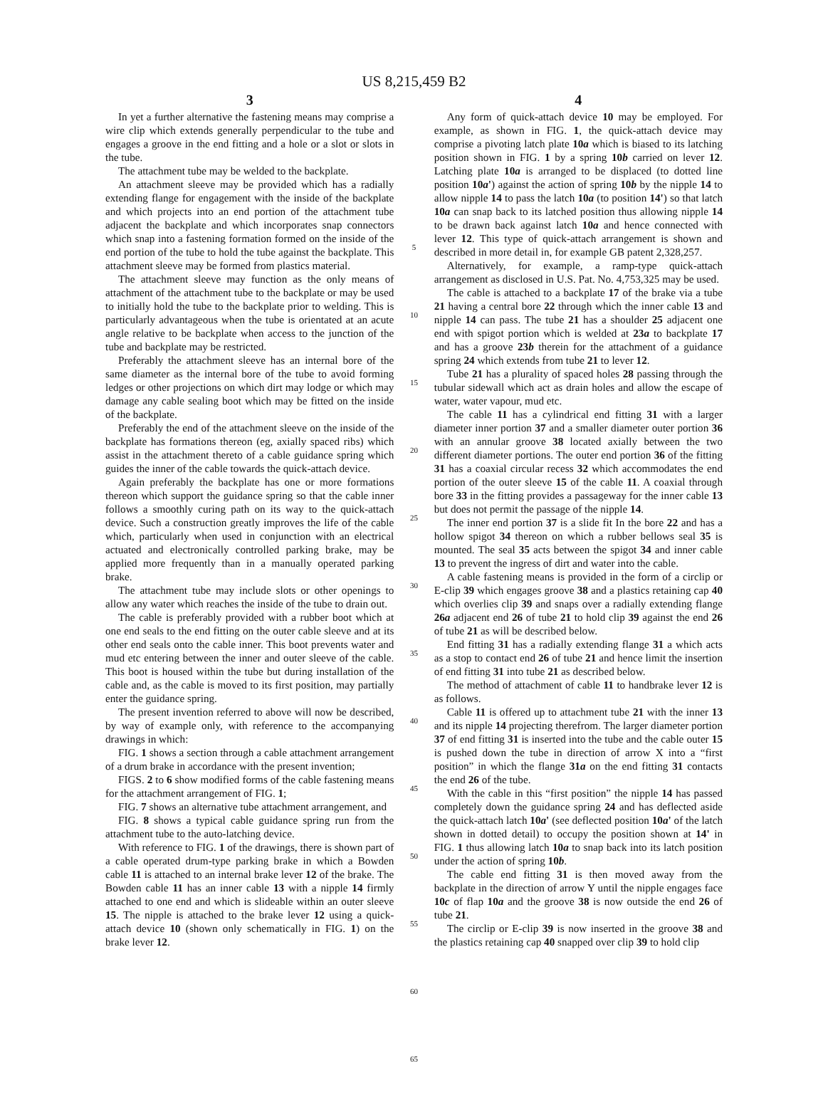US 8,215,459 B2
3
In yet a further alternative the fastening means may comprise a wire clip which extends generally perpendicular to the tube and engages a groove in the end fitting and a hole or a slot or slots in the tube.
The attachment tube may be welded to the backplate.
An attachment sleeve may be provided which has a radially extending flange for engagement with the inside of the backplate and which projects into an end portion of the attachment tube adjacent the backplate and which incorporates snap connectors which snap into a fastening formation formed on the inside of the end portion of the tube to hold the tube against the backplate. This attachment sleeve may be formed from plastics material.
The attachment sleeve may function as the only means of attachment of the attachment tube to the backplate or may be used to initially hold the tube to the backplate prior to welding. This is particularly advantageous when the tube is orientated at an acute angle relative to be backplate when access to the junction of the tube and backplate may be restricted.
Preferably the attachment sleeve has an internal bore of the same diameter as the internal bore of the tube to avoid forming ledges or other projections on which dirt may lodge or which may damage any cable sealing boot which may be fitted on the inside of the backplate.
Preferably the end of the attachment sleeve on the inside of the backplate has formations thereon (eg, axially spaced ribs) which assist in the attachment thereto of a cable guidance spring which guides the inner of the cable towards the quick-attach device.
Again preferably the backplate has one or more formations thereon which support the guidance spring so that the cable inner follows a smoothly curing path on its way to the quick-attach device. Such a construction greatly improves the life of the cable which, particularly when used in conjunction with an electrical actuated and electronically controlled parking brake, may be applied more frequently than in a manually operated parking brake.
The attachment tube may include slots or other openings to allow any water which reaches the inside of the tube to drain out.
The cable is preferably provided with a rubber boot which at one end seals to the end fitting on the outer cable sleeve and at its other end seals onto the cable inner. This boot prevents water and mud etc entering between the inner and outer sleeve of the cable. This boot is housed within the tube but during installation of the cable and, as the cable is moved to its first position, may partially enter the guidance spring.
The present invention referred to above will now be described, by way of example only, with reference to the accompanying drawings in which:
FIG. 1 shows a section through a cable attachment arrangement of a drum brake in accordance with the present invention;
FIGS. 2 to 6 show modified forms of the cable fastening means for the attachment arrangement of FIG. 1;
FIG. 7 shows an alternative tube attachment arrangement, and
FIG. 8 shows a typical cable guidance spring run from the attachment tube to the auto-latching device.
With reference to FIG. 1 of the drawings, there is shown part of a cable operated drum-type parking brake in which a Bowden cable 11 is attached to an internal brake lever 12 of the brake. The Bowden cable 11 has an inner cable 13 with a nipple 14 firmly attached to one end and which is slideable within an outer sleeve 15. The nipple is attached to the brake lever 12 using a quick-attach device 10 (shown only schematically in FIG. 1) on the brake lever 12.
5
10
15
20
25
30
35
40
45
50
55
60
65
4
Any form of quick-attach device 10 may be employed. For example, as shown in FIG. 1, the quick-attach device may comprise a pivoting latch plate 10a which is biased to its latching position shown in FIG. 1 by a spring 10b carried on lever 12. Latching plate 10a is arranged to be displaced (to dotted line position 10a') against the action of spring 10b by the nipple 14 to allow nipple 14 to pass the latch 10a (to position 14') so that latch 10a can snap back to its latched position thus allowing nipple 14 to be drawn back against latch 10a and hence connected with lever 12. This type of quick-attach arrangement is shown and described in more detail in, for example GB patent 2,328,257.
Alternatively, for example, a ramp-type quick-attach arrangement as disclosed in U.S. Pat. No. 4,753,325 may be used.
The cable is attached to a backplate 17 of the brake via a tube 21 having a central bore 22 through which the inner cable 13 and nipple 14 can pass. The tube 21 has a shoulder 25 adjacent one end with spigot portion which is welded at 23a to backplate 17 and has a groove 23b therein for the attachment of a guidance spring 24 which extends from tube 21 to lever 12.
Tube 21 has a plurality of spaced holes 28 passing through the tubular sidewall which act as drain holes and allow the escape of water, water vapour, mud etc.
The cable 11 has a cylindrical end fitting 31 with a larger diameter inner portion 37 and a smaller diameter outer portion 36 with an annular groove 38 located axially between the two different diameter portions. The outer end portion 36 of the fitting 31 has a coaxial circular recess 32 which accommodates the end portion of the outer sleeve 15 of the cable 11. A coaxial through bore 33 in the fitting provides a passageway for the inner cable 13 but does not permit the passage of the nipple 14.
The inner end portion 37 is a slide fit In the bore 22 and has a hollow spigot 34 thereon on which a rubber bellows seal 35 is mounted. The seal 35 acts between the spigot 34 and inner cable 13 to prevent the ingress of dirt and water into the cable.
A cable fastening means is provided in the form of a circlip or E-clip 39 which engages groove 38 and a plastics retaining cap 40 which overlies clip 39 and snaps over a radially extending flange 26a adjacent end 26 of tube 21 to hold clip 39 against the end 26 of tube 21 as will be described below.
End fitting 31 has a radially extending flange 31 a which acts as a stop to contact end 26 of tube 21 and hence limit the insertion of end fitting 31 into tube 21 as described below.
The method of attachment of cable 11 to handbrake lever 12 is as follows.
Cable 11 is offered up to attachment tube 21 with the inner 13 and its nipple 14 projecting therefrom. The larger diameter portion 37 of end fitting 31 is inserted into the tube and the cable outer 15 is pushed down the tube in direction of arrow X into a “first position” in which the flange 31a on the end fitting 31 contacts the end 26 of the tube.
With the cable in this “first position” the nipple 14 has passed completely down the guidance spring 24 and has deflected aside the quick-attach latch 10a' (see deflected position 10a' of the latch shown in dotted detail) to occupy the position shown at 14' in FIG. 1 thus allowing latch 10a to snap back into its latch position under the action of spring 10b.
The cable end fitting 31 is then moved away from the backplate in the direction of arrow Y until the nipple engages face 10c of flap 10a and the groove 38 is now outside the end 26 of tube 21.
The circlip or E-clip 39 is now inserted in the groove 38 and the plastics retaining cap 40 snapped over clip 39 to hold clip